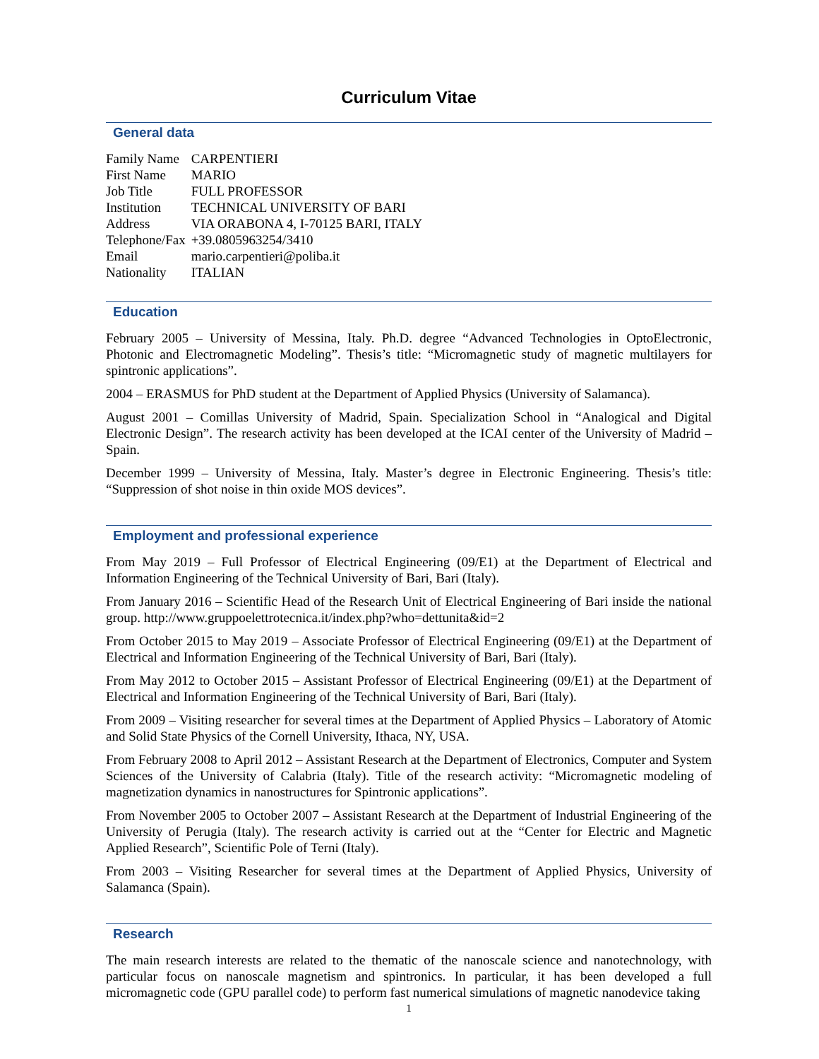Curriculum Vitae
General data
| Family Name | CARPENTIERI |
| First Name | MARIO |
| Job Title | FULL PROFESSOR |
| Institution | TECHNICAL UNIVERSITY OF BARI |
| Address | VIA ORABONA 4, I-70125 BARI, ITALY |
| Telephone/Fax | +39.0805963254/3410 |
| Email | mario.carpentieri@poliba.it |
| Nationality | ITALIAN |
Education
February 2005 – University of Messina, Italy. Ph.D. degree “Advanced Technologies in OptoElectronic, Photonic and Electromagnetic Modeling”. Thesis’s title: “Micromagnetic study of magnetic multilayers for spintronic applications”.
2004 – ERASMUS for PhD student at the Department of Applied Physics (University of Salamanca).
August 2001 – Comillas University of Madrid, Spain. Specialization School in “Analogical and Digital Electronic Design”. The research activity has been developed at the ICAI center of the University of Madrid – Spain.
December 1999 – University of Messina, Italy. Master’s degree in Electronic Engineering. Thesis’s title: “Suppression of shot noise in thin oxide MOS devices”.
Employment and professional experience
From May 2019 – Full Professor of Electrical Engineering (09/E1) at the Department of Electrical and Information Engineering of the Technical University of Bari, Bari (Italy).
From January 2016 – Scientific Head of the Research Unit of Electrical Engineering of Bari inside the national group. http://www.gruppoelettrotecnica.it/index.php?who=dettunita&id=2
From October 2015 to May 2019 – Associate Professor of Electrical Engineering (09/E1) at the Department of Electrical and Information Engineering of the Technical University of Bari, Bari (Italy).
From May 2012 to October 2015 – Assistant Professor of Electrical Engineering (09/E1) at the Department of Electrical and Information Engineering of the Technical University of Bari, Bari (Italy).
From 2009 – Visiting researcher for several times at the Department of Applied Physics – Laboratory of Atomic and Solid State Physics of the Cornell University, Ithaca, NY, USA.
From February 2008 to April 2012 – Assistant Research at the Department of Electronics, Computer and System Sciences of the University of Calabria (Italy). Title of the research activity: “Micromagnetic modeling of magnetization dynamics in nanostructures for Spintronic applications”.
From November 2005 to October 2007 – Assistant Research at the Department of Industrial Engineering of the University of Perugia (Italy). The research activity is carried out at the “Center for Electric and Magnetic Applied Research”, Scientific Pole of Terni (Italy).
From 2003 – Visiting Researcher for several times at the Department of Applied Physics, University of Salamanca (Spain).
Research
The main research interests are related to the thematic of the nanoscale science and nanotechnology, with particular focus on nanoscale magnetism and spintronics. In particular, it has been developed a full micromagnetic code (GPU parallel code) to perform fast numerical simulations of magnetic nanodevice taking
1